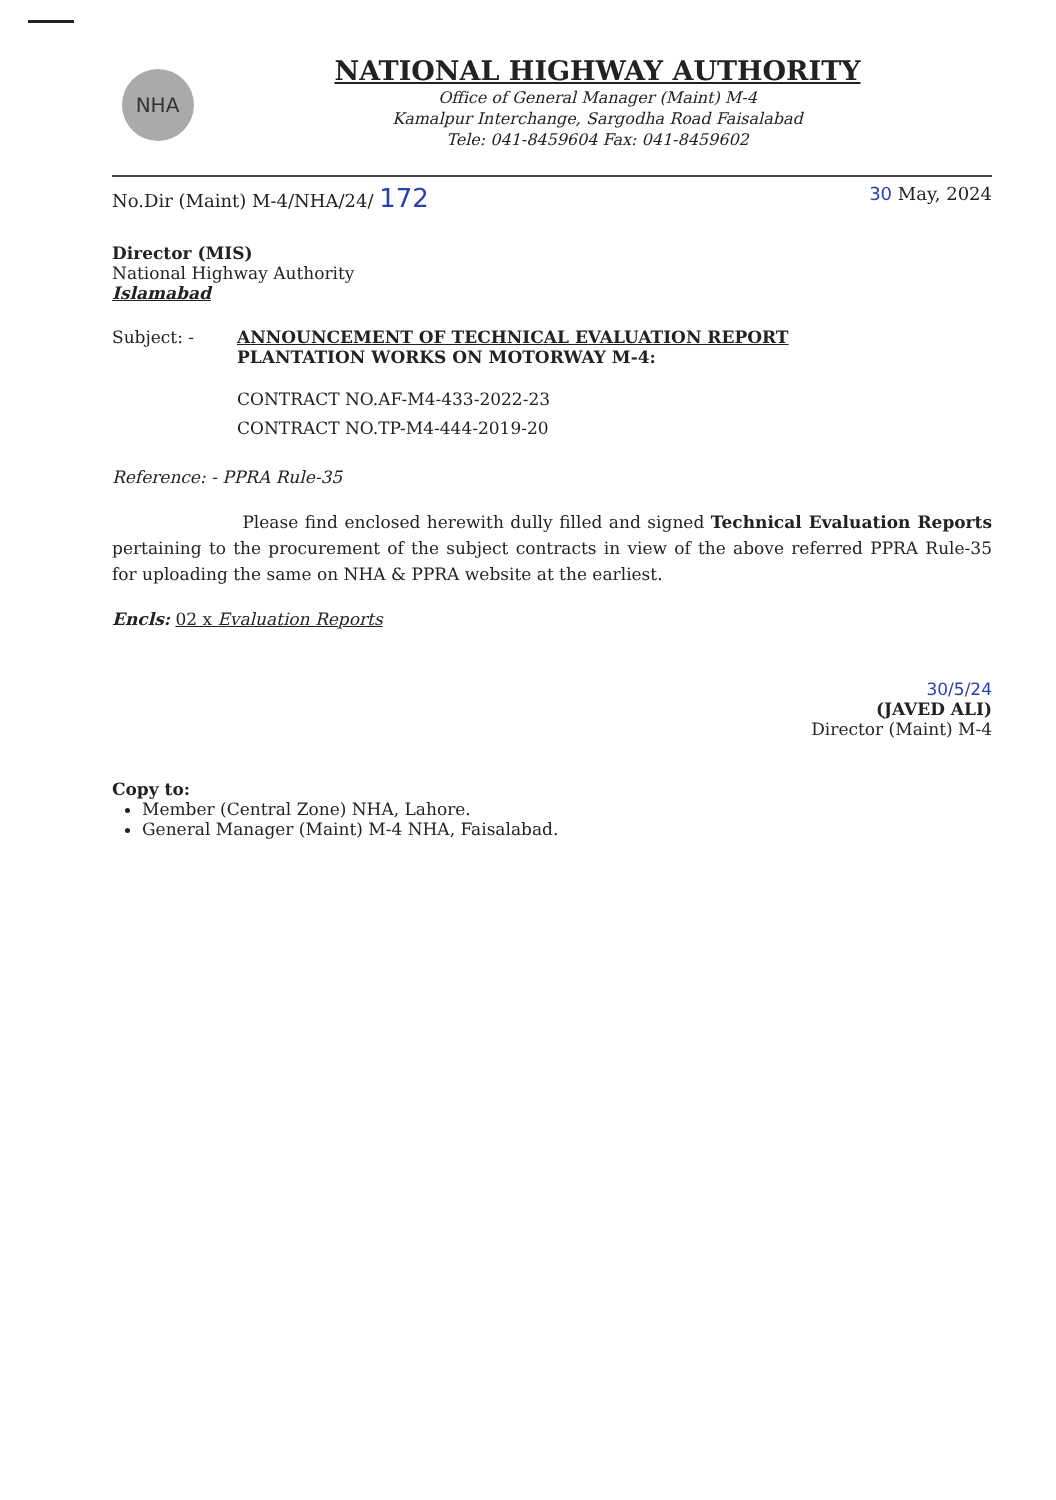NHA
NATIONAL HIGHWAY AUTHORITY
Office of General Manager (Maint) M-4
Kamalpur Interchange, Sargodha Road Faisalabad
Tele: 041-8459604 Fax: 041-8459602
No.Dir (Maint) M-4/NHA/24/ 172 30 May, 2024
Director (MIS)
National Highway Authority
Islamabad
Subject: - ANNOUNCEMENT OF TECHNICAL EVALUATION REPORT
PLANTATION WORKS ON MOTORWAY M-4:
CONTRACT NO.AF-M4-433-2022-23
CONTRACT NO.TP-M4-444-2019-20
Reference: - PPRA Rule-35
Please find enclosed herewith dully filled and signed Technical Evaluation Reports pertaining to the procurement of the subject contracts in view of the above referred PPRA Rule-35 for uploading the same on NHA & PPRA website at the earliest.
Encls: 02 x Evaluation Reports
30/5/24
(JAVED ALI)
Director (Maint) M-4
Copy to:
Member (Central Zone) NHA, Lahore.
General Manager (Maint) M-4 NHA, Faisalabad.